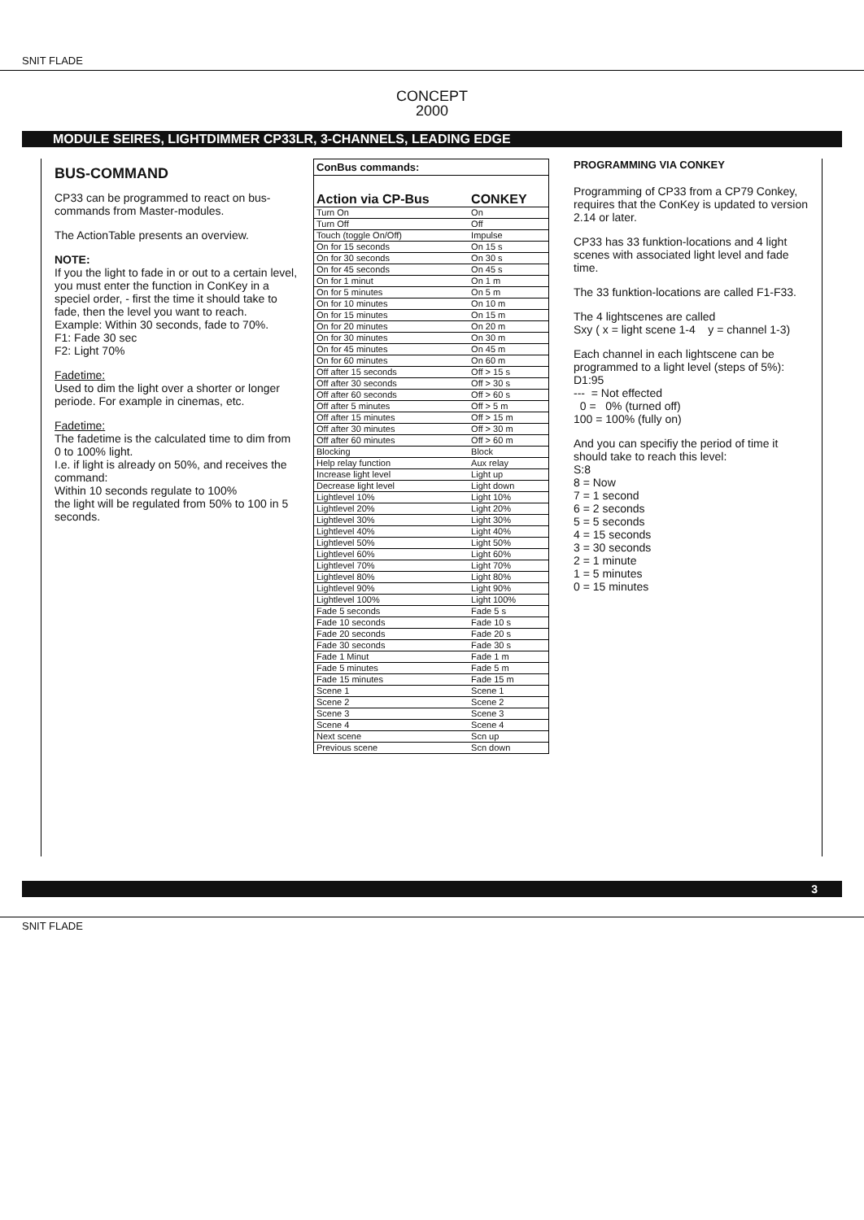SNIT FLADE
CONCEPT
2000
MODULE SEIRES, LIGHTDIMMER CP33LR, 3-CHANNELS, LEADING EDGE
BUS-COMMAND
CP33 can be programmed to react on bus-commands from Master-modules.
The ActionTable presents an overview.
NOTE:
If you the light to fade in or out to a certain level, you must enter the function in ConKey in a speciel order, - first the time it should take to fade, then the level you want to reach.
Example: Within 30 seconds, fade to 70%.
F1: Fade 30 sec
F2: Light 70%
Fadetime:
Used to dim the light over a shorter or longer periode. For example in cinemas, etc.
Fadetime:
The fadetime is the calculated time to dim from 0 to 100% light.
I.e. if light is already on 50%, and receives the command:
Within 10 seconds regulate to 100%
the light will be regulated from 50% to 100 in 5 seconds.
| ConBus commands: | |
| --- | --- |
| Action via CP-Bus | CONKEY |
| Turn On | On |
| Turn Off | Off |
| Touch (toggle On/Off) | Impulse |
| On for 15 seconds | On 15 s |
| On for 30 seconds | On 30 s |
| On for 45 seconds | On 45 s |
| On for 1 minut | On 1 m |
| On for 5 minutes | On 5 m |
| On for 10 minutes | On 10 m |
| On for 15 minutes | On 15 m |
| On for 20 minutes | On 20 m |
| On for 30 minutes | On 30 m |
| On for 45 minutes | On 45 m |
| On for 60 minutes | On 60 m |
| Off after 15 seconds | Off > 15 s |
| Off after 30 seconds | Off > 30 s |
| Off after 60 seconds | Off > 60 s |
| Off after 5 minutes | Off > 5 m |
| Off after 15 minutes | Off > 15 m |
| Off after 30 minutes | Off > 30 m |
| Off after 60 minutes | Off > 60 m |
| Blocking | Block |
| Help relay function | Aux relay |
| Increase light level | Light up |
| Decrease light level | Light down |
| Lightlevel 10% | Light 10% |
| Lightlevel 20% | Light 20% |
| Lightlevel 30% | Light 30% |
| Lightlevel 40% | Light 40% |
| Lightlevel 50% | Light 50% |
| Lightlevel 60% | Light 60% |
| Lightlevel 70% | Light 70% |
| Lightlevel 80% | Light 80% |
| Lightlevel 90% | Light 90% |
| Lightlevel 100% | Light 100% |
| Fade 5 seconds | Fade 5 s |
| Fade 10 seconds | Fade 10 s |
| Fade 20 seconds | Fade 20 s |
| Fade 30 seconds | Fade 30 s |
| Fade 1 Minut | Fade 1 m |
| Fade 5 minutes | Fade 5 m |
| Fade 15 minutes | Fade 15 m |
| Scene 1 | Scene 1 |
| Scene 2 | Scene 2 |
| Scene 3 | Scene 3 |
| Scene 4 | Scene 4 |
| Next scene | Scn up |
| Previous scene | Scn down |
PROGRAMMING VIA CONKEY
Programming of CP33 from a CP79 Conkey, requires that the ConKey is updated to version 2.14 or later.
CP33 has 33 funktion-locations and 4 light scenes with associated light level and fade time.
The 33 funktion-locations are called F1-F33.
The 4 lightscenes are called
Sxy ( x = light scene 1-4 y = channel 1-3)
Each channel in each lightscene can be programmed to a light level (steps of 5%):
D1:95
--- = Not effected
0 = 0% (turned off)
100 = 100% (fully on)
And you can specifiy the period of time it should take to reach this level:
S:8
8 = Now
7 = 1 second
6 = 2 seconds
5 = 5 seconds
4 = 15 seconds
3 = 30 seconds
2 = 1 minute
1 = 5 minutes
0 = 15 minutes
3
SNIT FLADE